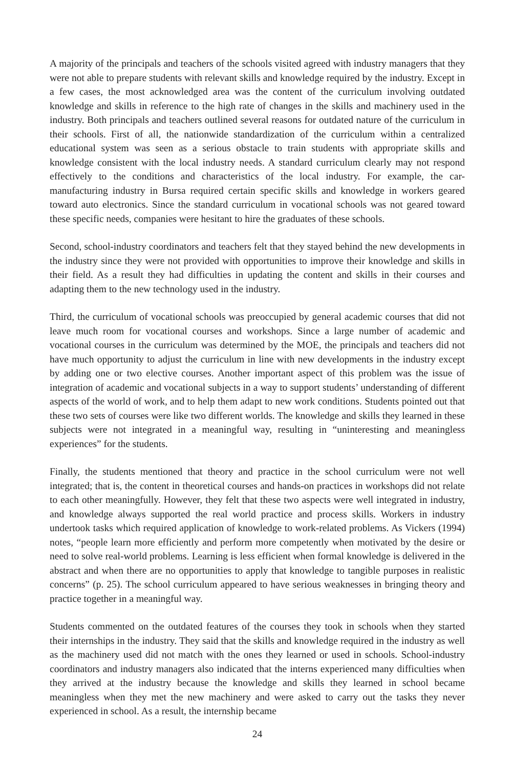A majority of the principals and teachers of the schools visited agreed with industry managers that they were not able to prepare students with relevant skills and knowledge required by the industry. Except in a few cases, the most acknowledged area was the content of the curriculum involving outdated knowledge and skills in reference to the high rate of changes in the skills and machinery used in the industry. Both principals and teachers outlined several reasons for outdated nature of the curriculum in their schools. First of all, the nationwide standardization of the curriculum within a centralized educational system was seen as a serious obstacle to train students with appropriate skills and knowledge consistent with the local industry needs. A standard curriculum clearly may not respond effectively to the conditions and characteristics of the local industry. For example, the car-manufacturing industry in Bursa required certain specific skills and knowledge in workers geared toward auto electronics. Since the standard curriculum in vocational schools was not geared toward these specific needs, companies were hesitant to hire the graduates of these schools.
Second, school-industry coordinators and teachers felt that they stayed behind the new developments in the industry since they were not provided with opportunities to improve their knowledge and skills in their field. As a result they had difficulties in updating the content and skills in their courses and adapting them to the new technology used in the industry.
Third, the curriculum of vocational schools was preoccupied by general academic courses that did not leave much room for vocational courses and workshops. Since a large number of academic and vocational courses in the curriculum was determined by the MOE, the principals and teachers did not have much opportunity to adjust the curriculum in line with new developments in the industry except by adding one or two elective courses. Another important aspect of this problem was the issue of integration of academic and vocational subjects in a way to support students’ understanding of different aspects of the world of work, and to help them adapt to new work conditions. Students pointed out that these two sets of courses were like two different worlds. The knowledge and skills they learned in these subjects were not integrated in a meaningful way, resulting in “uninteresting and meaningless experiences” for the students.
Finally, the students mentioned that theory and practice in the school curriculum were not well integrated; that is, the content in theoretical courses and hands-on practices in workshops did not relate to each other meaningfully. However, they felt that these two aspects were well integrated in industry, and knowledge always supported the real world practice and process skills. Workers in industry undertook tasks which required application of knowledge to work-related problems. As Vickers (1994) notes, “people learn more efficiently and perform more competently when motivated by the desire or need to solve real-world problems. Learning is less efficient when formal knowledge is delivered in the abstract and when there are no opportunities to apply that knowledge to tangible purposes in realistic concerns” (p. 25). The school curriculum appeared to have serious weaknesses in bringing theory and practice together in a meaningful way.
Students commented on the outdated features of the courses they took in schools when they started their internships in the industry. They said that the skills and knowledge required in the industry as well as the machinery used did not match with the ones they learned or used in schools. School-industry coordinators and industry managers also indicated that the interns experienced many difficulties when they arrived at the industry because the knowledge and skills they learned in school became meaningless when they met the new machinery and were asked to carry out the tasks they never experienced in school. As a result, the internship became
24